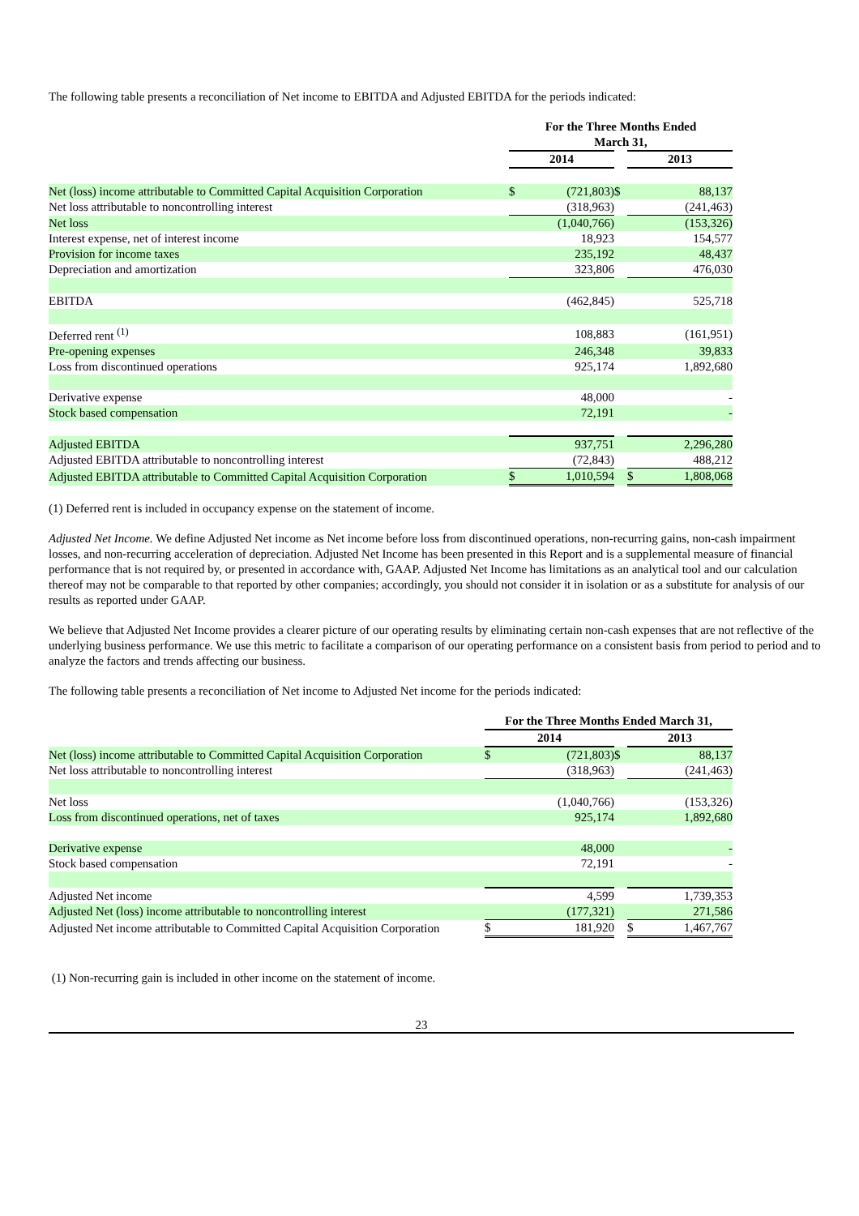The following table presents a reconciliation of Net income to EBITDA and Adjusted EBITDA for the periods indicated:
| | For the Three Months Ended March 31, | | | | |
| | 2014 | | | 2013 | |
| Net (loss) income attributable to Committed Capital Acquisition Corporation | $ | (721,803) | $ | | 88,137 |
| Net loss attributable to noncontrolling interest | | (318,963) | | | (241,463) |
| Net loss | | (1,040,766) | | | (153,326) |
| Interest expense, net of interest income | | 18,923 | | | 154,577 |
| Provision for income taxes | | 235,192 | | | 48,437 |
| Depreciation and amortization | | 323,806 | | | 476,030 |
| EBITDA | | (462,845) | | | 525,718 |
| Deferred rent <sup>(1)</sup> | | 108,883 | | | (161,951) |
| Pre-opening expenses | | 246,348 | | | 39,833 |
| Loss from discontinued operations | | 925,174 | | | 1,892,680 |
| Derivative expense | | 48,000 | | | - |
| Stock based compensation | | 72,191 | | | - |
| Adjusted EBITDA | | 937,751 | | | 2,296,280 |
| Adjusted EBITDA attributable to noncontrolling interest | | (72,843) | | | 488,212 |
| Adjusted EBITDA attributable to Committed Capital Acquisition Corporation | $ | 1,010,594 | | $ | 1,808,068 |
(1) Deferred rent is included in occupancy expense on the statement of income.
Adjusted Net Income. We define Adjusted Net income as Net income before loss from discontinued operations, non-recurring gains, non-cash impairment losses, and non-recurring acceleration of depreciation. Adjusted Net Income has been presented in this Report and is a supplemental measure of financial performance that is not required by, or presented in accordance with, GAAP. Adjusted Net Income has limitations as an analytical tool and our calculation thereof may not be comparable to that reported by other companies; accordingly, you should not consider it in isolation or as a substitute for analysis of our results as reported under GAAP.
We believe that Adjusted Net Income provides a clearer picture of our operating results by eliminating certain non-cash expenses that are not reflective of the underlying business performance. We use this metric to facilitate a comparison of our operating performance on a consistent basis from period to period and to analyze the factors and trends affecting our business.
The following table presents a reconciliation of Net income to Adjusted Net income for the periods indicated:
| | For the Three Months Ended March 31, | | | | |
| | 2014 | | | 2013 | |
| Net (loss) income attributable to Committed Capital Acquisition Corporation | $ | (721,803) | $ | | 88,137 |
| Net loss attributable to noncontrolling interest | | (318,963) | | | (241,463) |
| Net loss | | (1,040,766) | | | (153,326) |
| Loss from discontinued operations, net of taxes | | 925,174 | | | 1,892,680 |
| Derivative expense | | 48,000 | | | - |
| Stock based compensation | | 72,191 | | | - |
| Adjusted Net income | | 4,599 | | | 1,739,353 |
| Adjusted Net (loss) income attributable to noncontrolling interest | | (177,321) | | | 271,586 |
| Adjusted Net income attributable to Committed Capital Acquisition Corporation | $ | 181,920 | | $ | 1,467,767 |
(1) Non-recurring gain is included in other income on the statement of income.
23